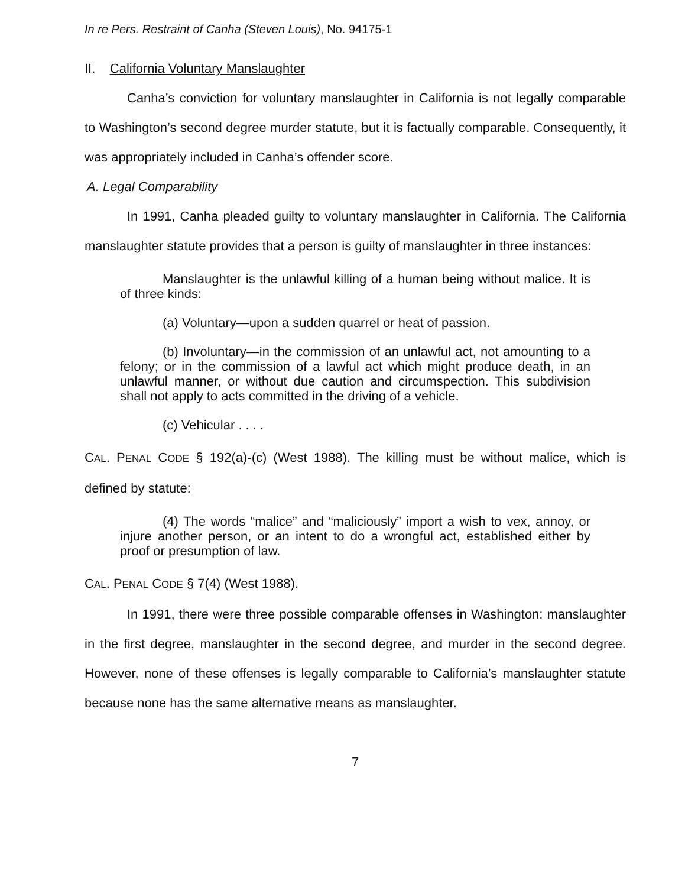In re Pers. Restraint of Canha (Steven Louis), No. 94175-1
II. California Voluntary Manslaughter
Canha’s conviction for voluntary manslaughter in California is not legally comparable to Washington’s second degree murder statute, but it is factually comparable. Consequently, it was appropriately included in Canha’s offender score.
A. Legal Comparability
In 1991, Canha pleaded guilty to voluntary manslaughter in California. The California manslaughter statute provides that a person is guilty of manslaughter in three instances:
Manslaughter is the unlawful killing of a human being without malice. It is of three kinds:
(a) Voluntary—upon a sudden quarrel or heat of passion.
(b) Involuntary—in the commission of an unlawful act, not amounting to a felony; or in the commission of a lawful act which might produce death, in an unlawful manner, or without due caution and circumspection. This subdivision shall not apply to acts committed in the driving of a vehicle.
(c) Vehicular . . . .
CAL. PENAL CODE § 192(a)-(c) (West 1988). The killing must be without malice, which is defined by statute:
(4) The words “malice” and “maliciously” import a wish to vex, annoy, or injure another person, or an intent to do a wrongful act, established either by proof or presumption of law.
CAL. PENAL CODE § 7(4) (West 1988).
In 1991, there were three possible comparable offenses in Washington: manslaughter in the first degree, manslaughter in the second degree, and murder in the second degree. However, none of these offenses is legally comparable to California’s manslaughter statute because none has the same alternative means as manslaughter.
7